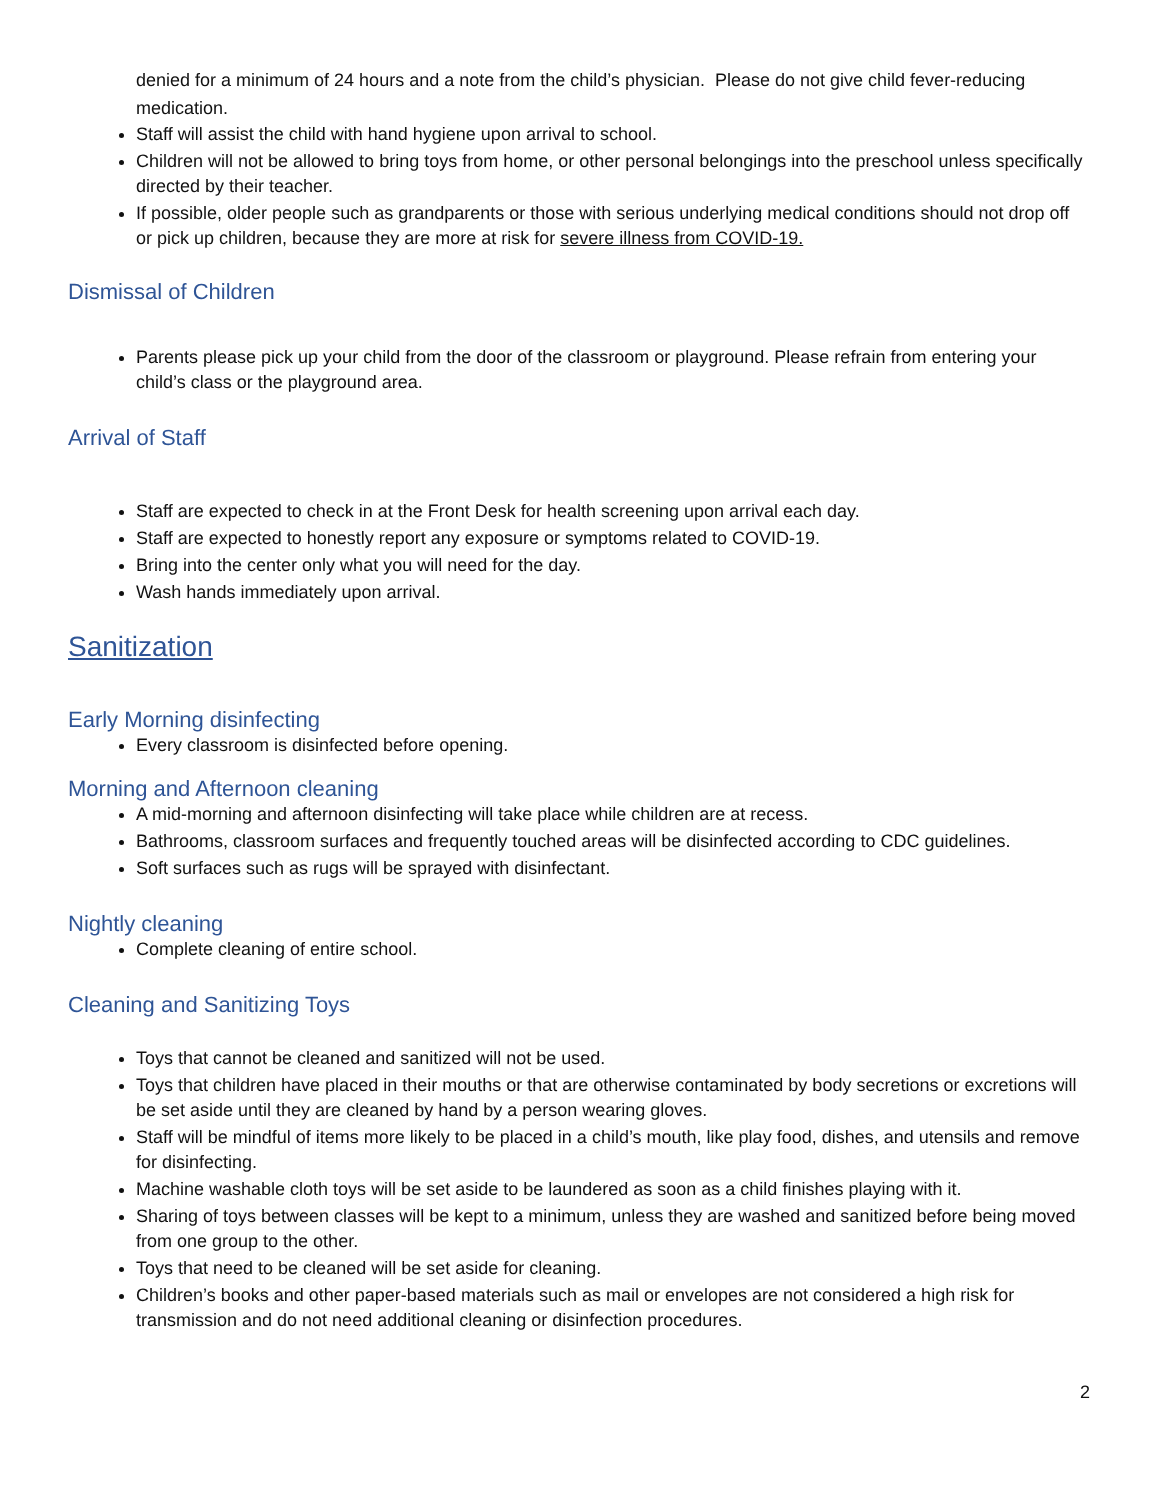denied for a minimum of 24 hours and a note from the child’s physician. Please do not give child fever-reducing medication.
Staff will assist the child with hand hygiene upon arrival to school.
Children will not be allowed to bring toys from home, or other personal belongings into the preschool unless specifically directed by their teacher.
If possible, older people such as grandparents or those with serious underlying medical conditions should not drop off or pick up children, because they are more at risk for severe illness from COVID-19.
Dismissal of Children
Parents please pick up your child from the door of the classroom or playground. Please refrain from entering your child’s class or the playground area.
Arrival of Staff
Staff are expected to check in at the Front Desk for health screening upon arrival each day.
Staff are expected to honestly report any exposure or symptoms related to COVID-19.
Bring into the center only what you will need for the day.
Wash hands immediately upon arrival.
Sanitization
Early Morning disinfecting
Every classroom is disinfected before opening.
Morning and Afternoon cleaning
A mid-morning and afternoon disinfecting will take place while children are at recess.
Bathrooms, classroom surfaces and frequently touched areas will be disinfected according to CDC guidelines.
Soft surfaces such as rugs will be sprayed with disinfectant.
Nightly cleaning
Complete cleaning of entire school.
Cleaning and Sanitizing Toys
Toys that cannot be cleaned and sanitized will not be used.
Toys that children have placed in their mouths or that are otherwise contaminated by body secretions or excretions will be set aside until they are cleaned by hand by a person wearing gloves.
Staff will be mindful of items more likely to be placed in a child’s mouth, like play food, dishes, and utensils and remove for disinfecting.
Machine washable cloth toys will be set aside to be laundered as soon as a child finishes playing with it.
Sharing of toys between classes will be kept to a minimum, unless they are washed and sanitized before being moved from one group to the other.
Toys that need to be cleaned will be set aside for cleaning.
Children’s books and other paper-based materials such as mail or envelopes are not considered a high risk for transmission and do not need additional cleaning or disinfection procedures.
2